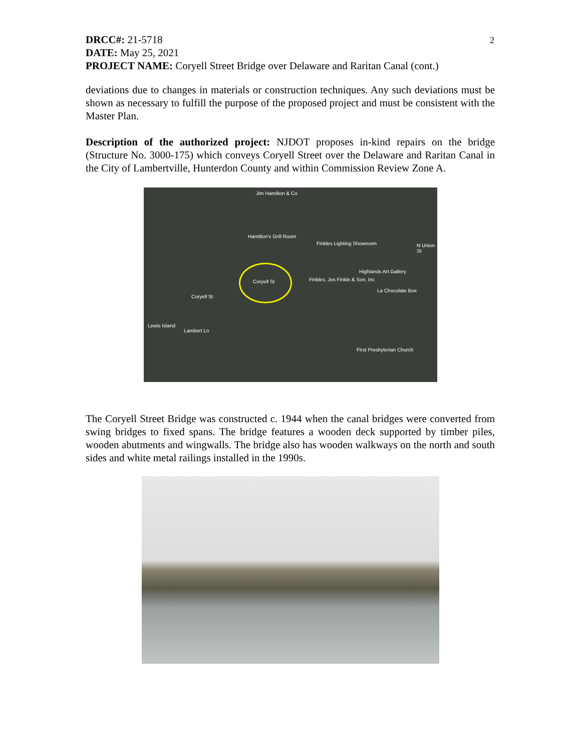2
DRCC#: 21-5718
DATE: May 25, 2021
PROJECT NAME: Coryell Street Bridge over Delaware and Raritan Canal (cont.)
deviations due to changes in materials or construction techniques. Any such deviations must be shown as necessary to fulfill the purpose of the proposed project and must be consistent with the Master Plan.
Description of the authorized project: NJDOT proposes in-kind repairs on the bridge (Structure No. 3000-175) which conveys Coryell Street over the Delaware and Raritan Canal in the City of Lambertville, Hunterdon County and within Commission Review Zone A.
Jim Hamilton & Co
Hamilton's Grill Room
Finkles Lighting Showroom
Highlands Art Gallery
Coryell St Finkles, Jos Finkle & Son, Inc
La Chocolate Box
Coryell St
First Presbyterian Church
Lewis Island
Lambert Ln
N Union St
The Coryell Street Bridge was constructed c. 1944 when the canal bridges were converted from swing bridges to fixed spans. The bridge features a wooden deck supported by timber piles, wooden abutments and wingwalls. The bridge also has wooden walkways on the north and south sides and white metal railings installed in the 1990s.